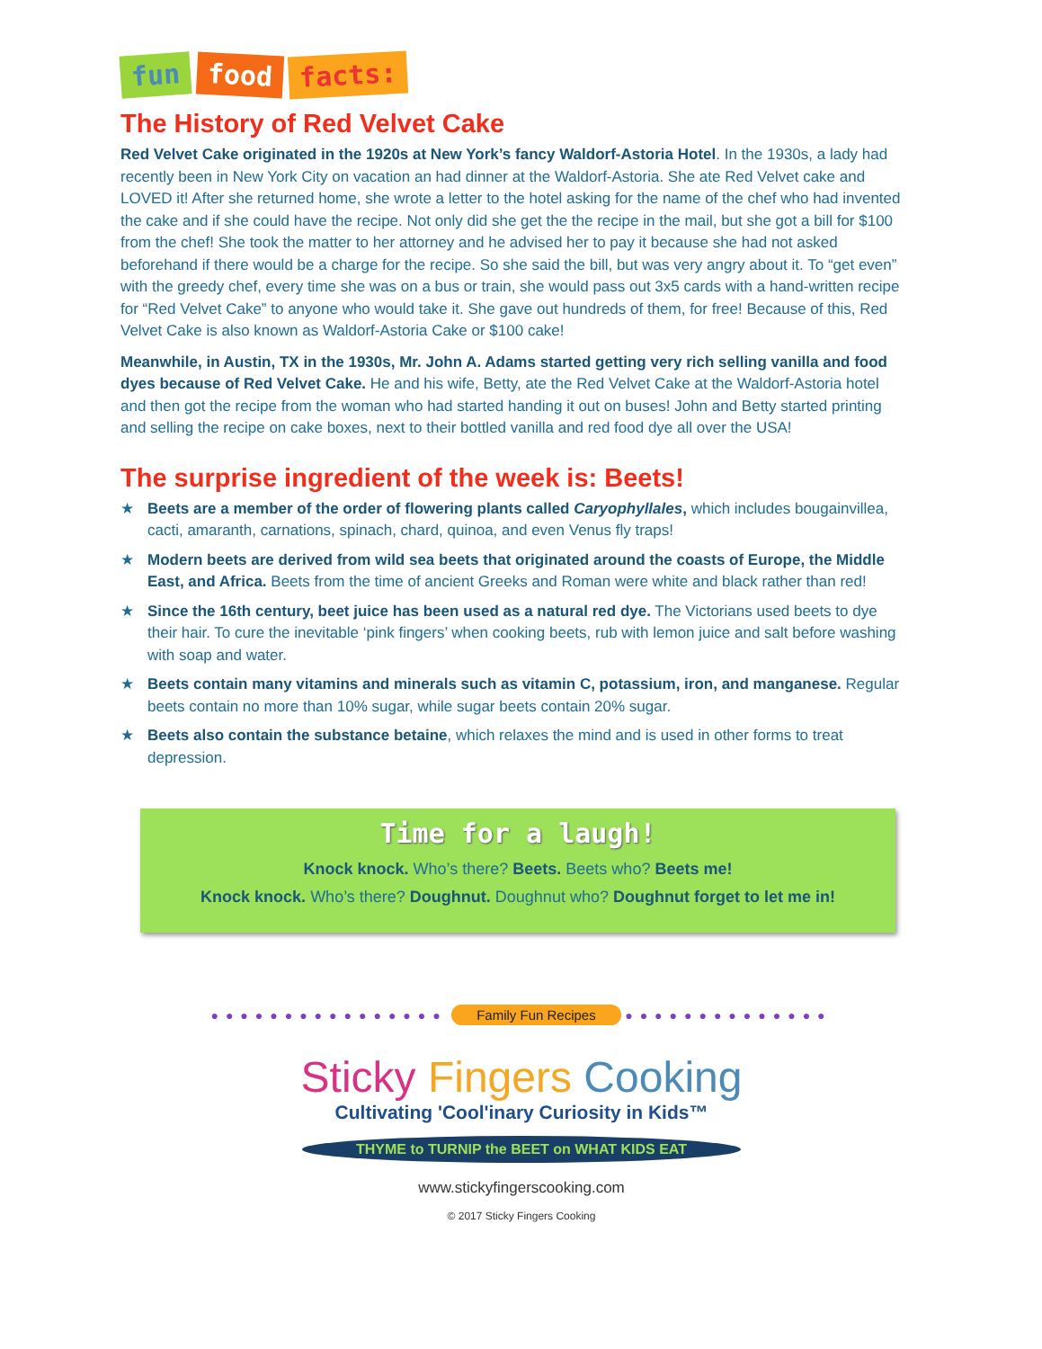fun food facts:
The History of Red Velvet Cake
Red Velvet Cake originated in the 1920s at New York’s fancy Waldorf-Astoria Hotel. In the 1930s, a lady had recently been in New York City on vacation an had dinner at the Waldorf-Astoria. She ate Red Velvet cake and LOVED it! After she returned home, she wrote a letter to the hotel asking for the name of the chef who had invented the cake and if she could have the recipe. Not only did she get the the recipe in the mail, but she got a bill for $100 from the chef! She took the matter to her attorney and he advised her to pay it because she had not asked beforehand if there would be a charge for the recipe. So she said the bill, but was very angry about it. To “get even” with the greedy chef, every time she was on a bus or train, she would pass out 3x5 cards with a hand-written recipe for “Red Velvet Cake” to anyone who would take it. She gave out hundreds of them, for free! Because of this, Red Velvet Cake is also known as Waldorf-Astoria Cake or $100 cake!
Meanwhile, in Austin, TX in the 1930s, Mr. John A. Adams started getting very rich selling vanilla and food dyes because of Red Velvet Cake. He and his wife, Betty, ate the Red Velvet Cake at the Waldorf-Astoria hotel and then got the recipe from the woman who had started handing it out on buses! John and Betty started printing and selling the recipe on cake boxes, next to their bottled vanilla and red food dye all over the USA!
The surprise ingredient of the week is: Beets!
★ Beets are a member of the order of flowering plants called Caryophyllales, which includes bougainvillea, cacti, amaranth, carnations, spinach, chard, quinoa, and even Venus fly traps!
★ Modern beets are derived from wild sea beets that originated around the coasts of Europe, the Middle East, and Africa. Beets from the time of ancient Greeks and Roman were white and black rather than red!
★ Since the 16th century, beet juice has been used as a natural red dye. The Victorians used beets to dye their hair. To cure the inevitable ‘pink fingers’ when cooking beets, rub with lemon juice and salt before washing with soap and water.
★ Beets contain many vitamins and minerals such as vitamin C, potassium, iron, and manganese. Regular beets contain no more than 10% sugar, while sugar beets contain 20% sugar.
★ Beets also contain the substance betaine, which relaxes the mind and is used in other forms to treat depression.
Time for a laugh!
Knock knock. Who’s there? Beets. Beets who? Beets me!
Knock knock. Who’s there? Doughnut. Doughnut who? Doughnut forget to let me in!
●●●●●●●●●●●●●●●● Family Fun Recipes ●●●●●●●●●●●●●●
Sticky Fingers Cooking
Cultivating 'Cool'inary Curiosity in Kids™
THYME to TURNIP the BEET on WHAT KIDS EAT
www.stickyfingerscooking.com
© 2017 Sticky Fingers Cooking